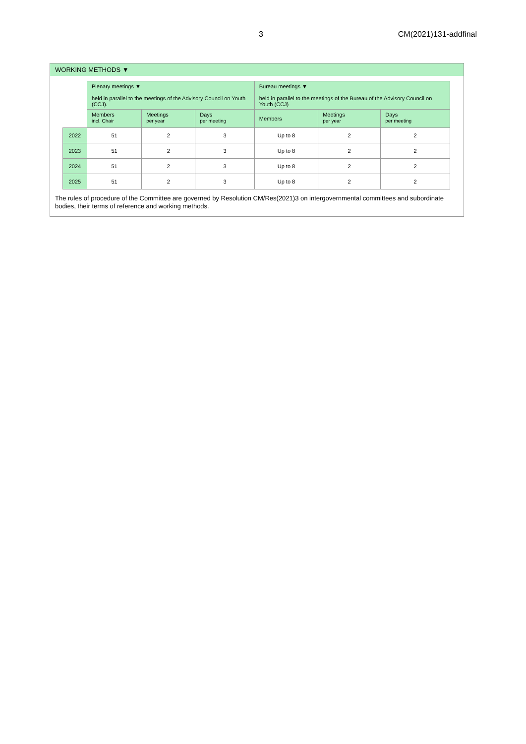3 CM(2021)131-addfinal
WORKING METHODS ▼
| | Plenary meetings ▼ held in parallel to the meetings of the Advisory Council on Youth (CCJ). | | | Bureau meetings ▼ held in parallel to the meetings of the Bureau of the Advisory Council on Youth (CCJ) | | |
| --- | --- | --- | --- | --- | --- | --- |
| | Members incl. Chair | Meetings per year | Days per meeting | Members | Meetings per year | Days per meeting |
| 2022 | 51 | 2 | 3 | Up to 8 | 2 | 2 |
| 2023 | 51 | 2 | 3 | Up to 8 | 2 | 2 |
| 2024 | 51 | 2 | 3 | Up to 8 | 2 | 2 |
| 2025 | 51 | 2 | 3 | Up to 8 | 2 | 2 |
The rules of procedure of the Committee are governed by Resolution CM/Res(2021)3 on intergovernmental committees and subordinate bodies, their terms of reference and working methods.